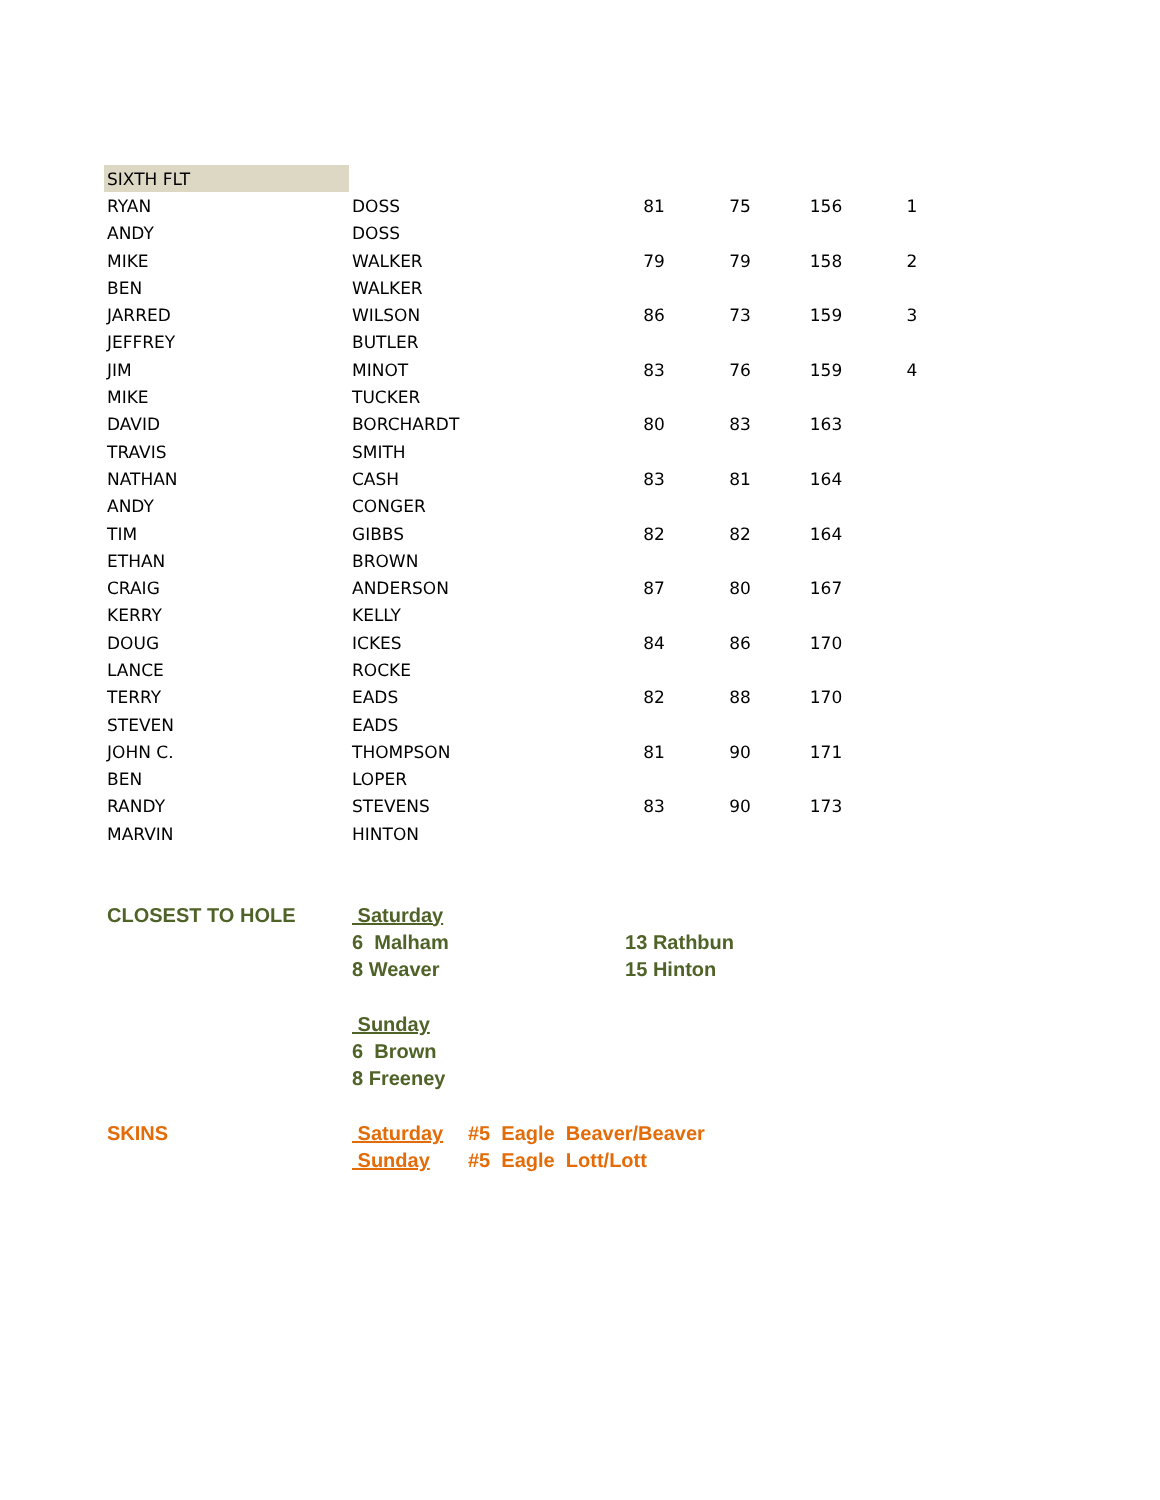| SIXTH FLT | | | | | | |
| RYAN | DOSS | | 81 | 75 | 156 | 1 |
| ANDY | DOSS | | | | | |
| MIKE | WALKER | | 79 | 79 | 158 | 2 |
| BEN | WALKER | | | | | |
| JARRED | WILSON | | 86 | 73 | 159 | 3 |
| JEFFREY | BUTLER | | | | | |
| JIM | MINOT | | 83 | 76 | 159 | 4 |
| MIKE | TUCKER | | | | | |
| DAVID | BORCHARDT | | 80 | 83 | 163 | |
| TRAVIS | SMITH | | | | | |
| NATHAN | CASH | | 83 | 81 | 164 | |
| ANDY | CONGER | | | | | |
| TIM | GIBBS | | 82 | 82 | 164 | |
| ETHAN | BROWN | | | | | |
| CRAIG | ANDERSON | | 87 | 80 | 167 | |
| KERRY | KELLY | | | | | |
| DOUG | ICKES | | 84 | 86 | 170 | |
| LANCE | ROCKE | | | | | |
| TERRY | EADS | | 82 | 88 | 170 | |
| STEVEN | EADS | | | | | |
| JOHN C. | THOMPSON | | 81 | 90 | 171 | |
| BEN | LOPER | | | | | |
| RANDY | STEVENS | | 83 | 90 | 173 | |
| MARVIN | HINTON | | | | | |
| CLOSEST TO HOLE | Saturday | | | | | |
| | 6 Malham | | 13 Rathbun | | | |
| | 8 Weaver | | 15 Hinton | | | |
| | Sunday | | | | | |
| | 6 Brown | | | | | |
| | 8 Freeney | | | | | |
| SKINS | Saturday | #5 Eagle Beaver/Beaver | | | | |
| | Sunday | #5 Eagle Lott/Lott | | | | |